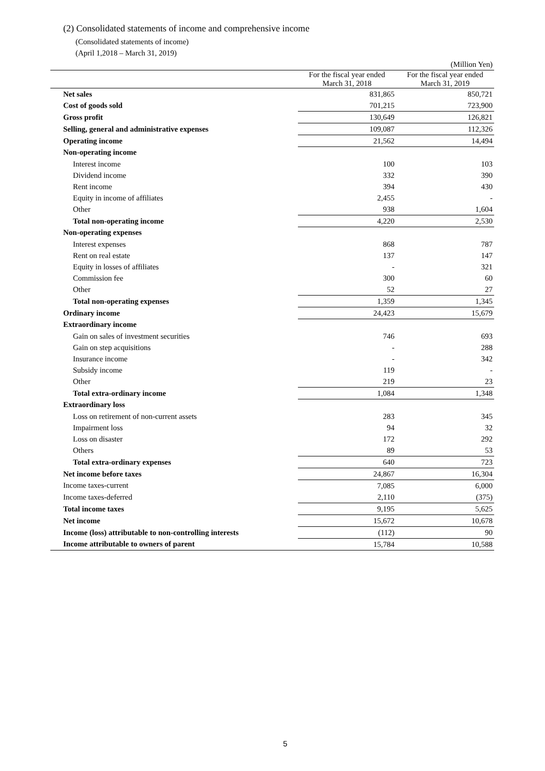(2) Consolidated statements of income and comprehensive income
(Consolidated statements of income)
(April 1,2018 – March 31, 2019)
| (Million Yen) | | |
| | For the fiscal year ended March 31, 2018 | For the fiscal year ended March 31, 2019 |
| Net sales | 831,865 | 850,721 |
| Cost of goods sold | 701,215 | 723,900 |
| Gross profit | 130,649 | 126,821 |
| Selling, general and administrative expenses | 109,087 | 112,326 |
| Operating income | 21,562 | 14,494 |
| Non-operating income | | |
| Interest income | 100 | 103 |
| Dividend income | 332 | 390 |
| Rent income | 394 | 430 |
| Equity in income of affiliates | 2,455 | - |
| Other | 938 | 1,604 |
| Total non-operating income | 4,220 | 2,530 |
| Non-operating expenses | | |
| Interest expenses | 868 | 787 |
| Rent on real estate | 137 | 147 |
| Equity in losses of affiliates | - | 321 |
| Commission fee | 300 | 60 |
| Other | 52 | 27 |
| Total non-operating expenses | 1,359 | 1,345 |
| Ordinary income | 24,423 | 15,679 |
| Extraordinary income | | |
| Gain on sales of investment securities | 746 | 693 |
| Gain on step acquisitions | - | 288 |
| Insurance income | - | 342 |
| Subsidy income | 119 | - |
| Other | 219 | 23 |
| Total extra-ordinary income | 1,084 | 1,348 |
| Extraordinary loss | | |
| Loss on retirement of non-current assets | 283 | 345 |
| Impairment loss | 94 | 32 |
| Loss on disaster | 172 | 292 |
| Others | 89 | 53 |
| Total extra-ordinary expenses | 640 | 723 |
| Net income before taxes | 24,867 | 16,304 |
| Income taxes-current | 7,085 | 6,000 |
| Income taxes-deferred | 2,110 | (375) |
| Total income taxes | 9,195 | 5,625 |
| Net income | 15,672 | 10,678 |
| Income (loss) attributable to non-controlling interests | (112) | 90 |
| Income attributable to owners of parent | 15,784 | 10,588 |
5